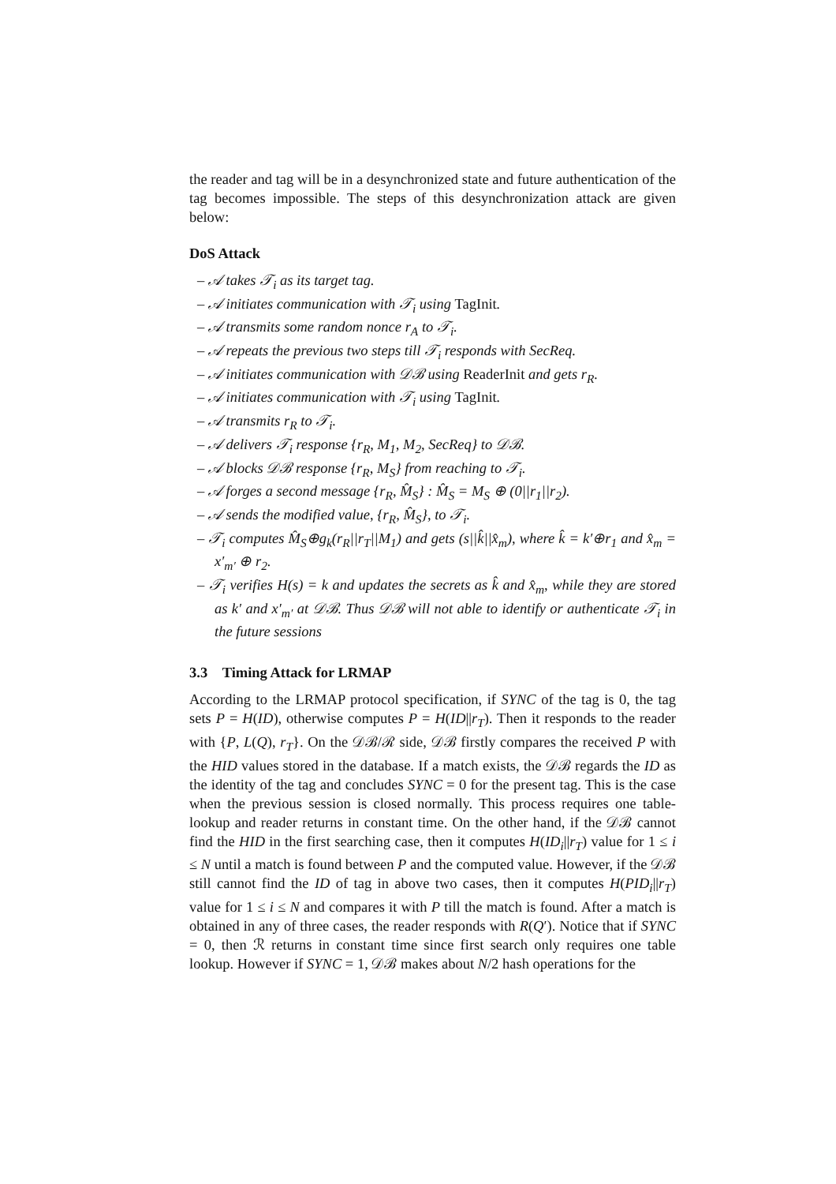the reader and tag will be in a desynchronized state and future authentication of the tag becomes impossible. The steps of this desynchronization attack are given below:
DoS Attack
– 𝒜 takes 𝒯<sub>i</sub> as its target tag.
– 𝒜 initiates communication with 𝒯<sub>i</sub> using TagInit.
– 𝒜 transmits some random nonce r<sub>A</sub> to 𝒯<sub>i</sub>.
– 𝒜 repeats the previous two steps till 𝒯<sub>i</sub> responds with SecReq.
– 𝒜 initiates communication with 𝒟ℬ using ReaderInit and gets r<sub>R</sub>.
– 𝒜 initiates communication with 𝒯<sub>i</sub> using TagInit.
– 𝒜 transmits r<sub>R</sub> to 𝒯<sub>i</sub>.
– 𝒜 delivers 𝒯<sub>i</sub> response {r<sub>R</sub>, M<sub>1</sub>, M<sub>2</sub>, SecReq} to 𝒟ℬ.
– 𝒜 blocks 𝒟ℬ response {r<sub>R</sub>, M<sub>S</sub>} from reaching to 𝒯<sub>i</sub>.
– 𝒜 forges a second message {r<sub>R</sub>, M̂<sub>S</sub>} : M̂<sub>S</sub> = M<sub>S</sub> ⊕ (0||r<sub>1</sub>||r<sub>2</sub>).
– 𝒜 sends the modified value, {r<sub>R</sub>, M̂<sub>S</sub>}, to 𝒯<sub>i</sub>.
– 𝒯<sub>i</sub> computes M̂<sub>S</sub>⊕g<sub>k</sub>(r<sub>R</sub>||r<sub>T</sub>||M<sub>1</sub>) and gets (s||k̂||x̂<sub>m</sub>), where k̂ = k′⊕r<sub>1</sub> and x̂<sub>m</sub> = x′<sub>m′</sub> ⊕ r<sub>2</sub>.
– 𝒯<sub>i</sub> verifies H(s) = k and updates the secrets as k̂ and x̂<sub>m</sub>, while they are stored as k′ and x′<sub>m′</sub> at 𝒟ℬ. Thus 𝒟ℬ will not able to identify or authenticate 𝒯<sub>i</sub> in the future sessions
3.3 Timing Attack for LRMAP
According to the LRMAP protocol specification, if SYNC of the tag is 0, the tag sets P = H(ID), otherwise computes P = H(ID||r<sub>T</sub>). Then it responds to the reader with {P, L(Q), r<sub>T</sub>}. On the 𝒟ℬ/ℛ side, 𝒟ℬ firstly compares the received P with the HID values stored in the database. If a match exists, the 𝒟ℬ regards the ID as the identity of the tag and concludes SYNC = 0 for the present tag. This is the case when the previous session is closed normally. This process requires one table-lookup and reader returns in constant time. On the other hand, if the 𝒟ℬ cannot find the HID in the first searching case, then it computes H(ID<sub>i</sub>||r<sub>T</sub>) value for 1 ≤ i ≤ N until a match is found between P and the computed value. However, if the 𝒟ℬ still cannot find the ID of tag in above two cases, then it computes H(PID<sub>i</sub>||r<sub>T</sub>) value for 1 ≤ i ≤ N and compares it with P till the match is found. After a match is obtained in any of three cases, the reader responds with R(Q′). Notice that if SYNC = 0, then ℛ returns in constant time since first search only requires one table lookup. However if SYNC = 1, 𝒟ℬ makes about N/2 hash operations for the